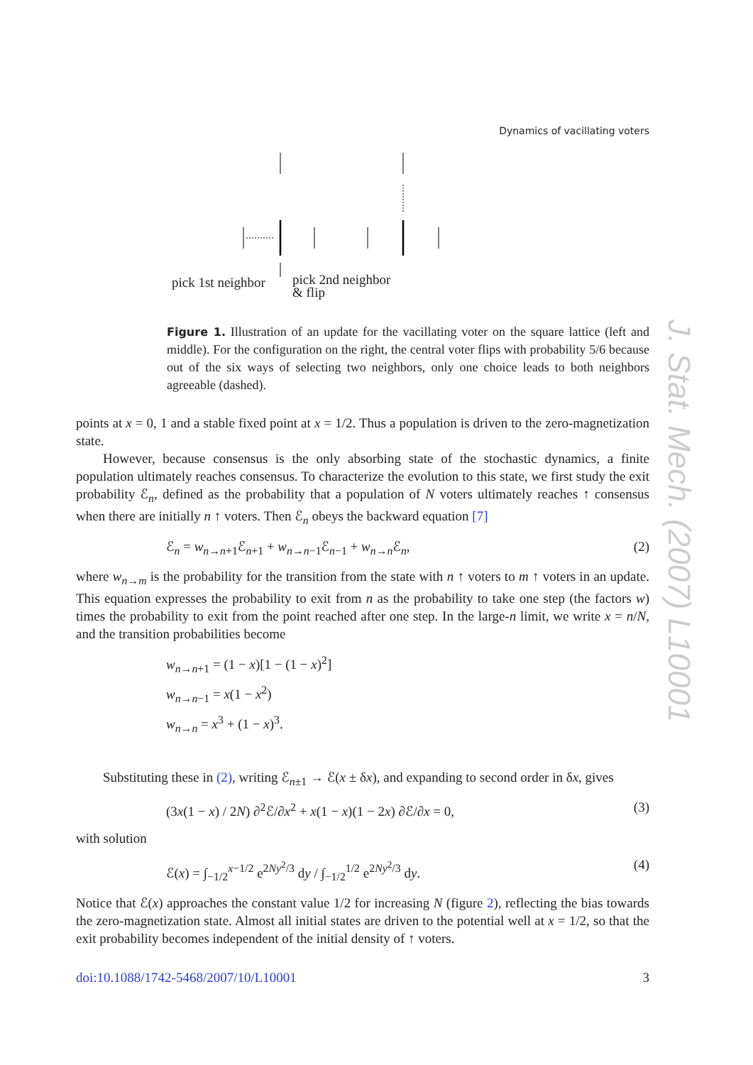Dynamics of vacillating voters
J. Stat. Mech. (2007) L10001
pick 1st neighbor
pick 2nd neighbor
& flip
Figure 1. Illustration of an update for the vacillating voter on the square lattice (left and middle). For the configuration on the right, the central voter flips with probability 5/6 because out of the six ways of selecting two neighbors, only one choice leads to both neighbors agreeable (dashed).
points at x = 0, 1 and a stable fixed point at x = 1/2. Thus a population is driven to the zero-magnetization state.
However, because consensus is the only absorbing state of the stochastic dynamics, a finite population ultimately reaches consensus. To characterize the evolution to this state, we first study the exit probability ℰ<sub>n</sub>, defined as the probability that a population of N voters ultimately reaches ↑ consensus when there are initially n ↑ voters. Then ℰ<sub>n</sub> obeys the backward equation [7]
ℰ<sub>n</sub> = w<sub>n→n+1</sub>ℰ<sub>n+1</sub> + w<sub>n→n−1</sub>ℰ<sub>n−1</sub> + w<sub>n→n</sub>ℰ<sub>n</sub>, (2)
where w<sub>n→m</sub> is the probability for the transition from the state with n ↑ voters to m ↑ voters in an update. This equation expresses the probability to exit from n as the probability to take one step (the factors w) times the probability to exit from the point reached after one step. In the large-n limit, we write x = n/N, and the transition probabilities become
w<sub>n→n+1</sub> = (1 − x)[1 − (1 − x)<sup>2</sup>]
w<sub>n→n−1</sub> = x(1 − x<sup>2</sup>)
w<sub>n→n</sub> = x<sup>3</sup> + (1 − x)<sup>3</sup>.
Substituting these in (2), writing ℰ<sub>n±1</sub> → ℰ(x ± δx), and expanding to second order in δx, gives
(3x(1 − x) / 2N) ∂<sup>2</sup>ℰ/∂x<sup>2</sup> + x(1 − x)(1 − 2x) ∂ℰ/∂x = 0, (3)
with solution
ℰ(x) = ∫<sub>−1/2</sub><sup>x−1/2</sup> e<sup>2Ny<sup>2</sup>/3</sup> dy / ∫<sub>−1/2</sub><sup>1/2</sup> e<sup>2Ny<sup>2</sup>/3</sup> dy. (4)
Notice that ℰ(x) approaches the constant value 1/2 for increasing N (figure 2), reflecting the bias towards the zero-magnetization state. Almost all initial states are driven to the potential well at x = 1/2, so that the exit probability becomes independent of the initial density of ↑ voters.
doi:10.1088/1742-5468/2007/10/L10001 3